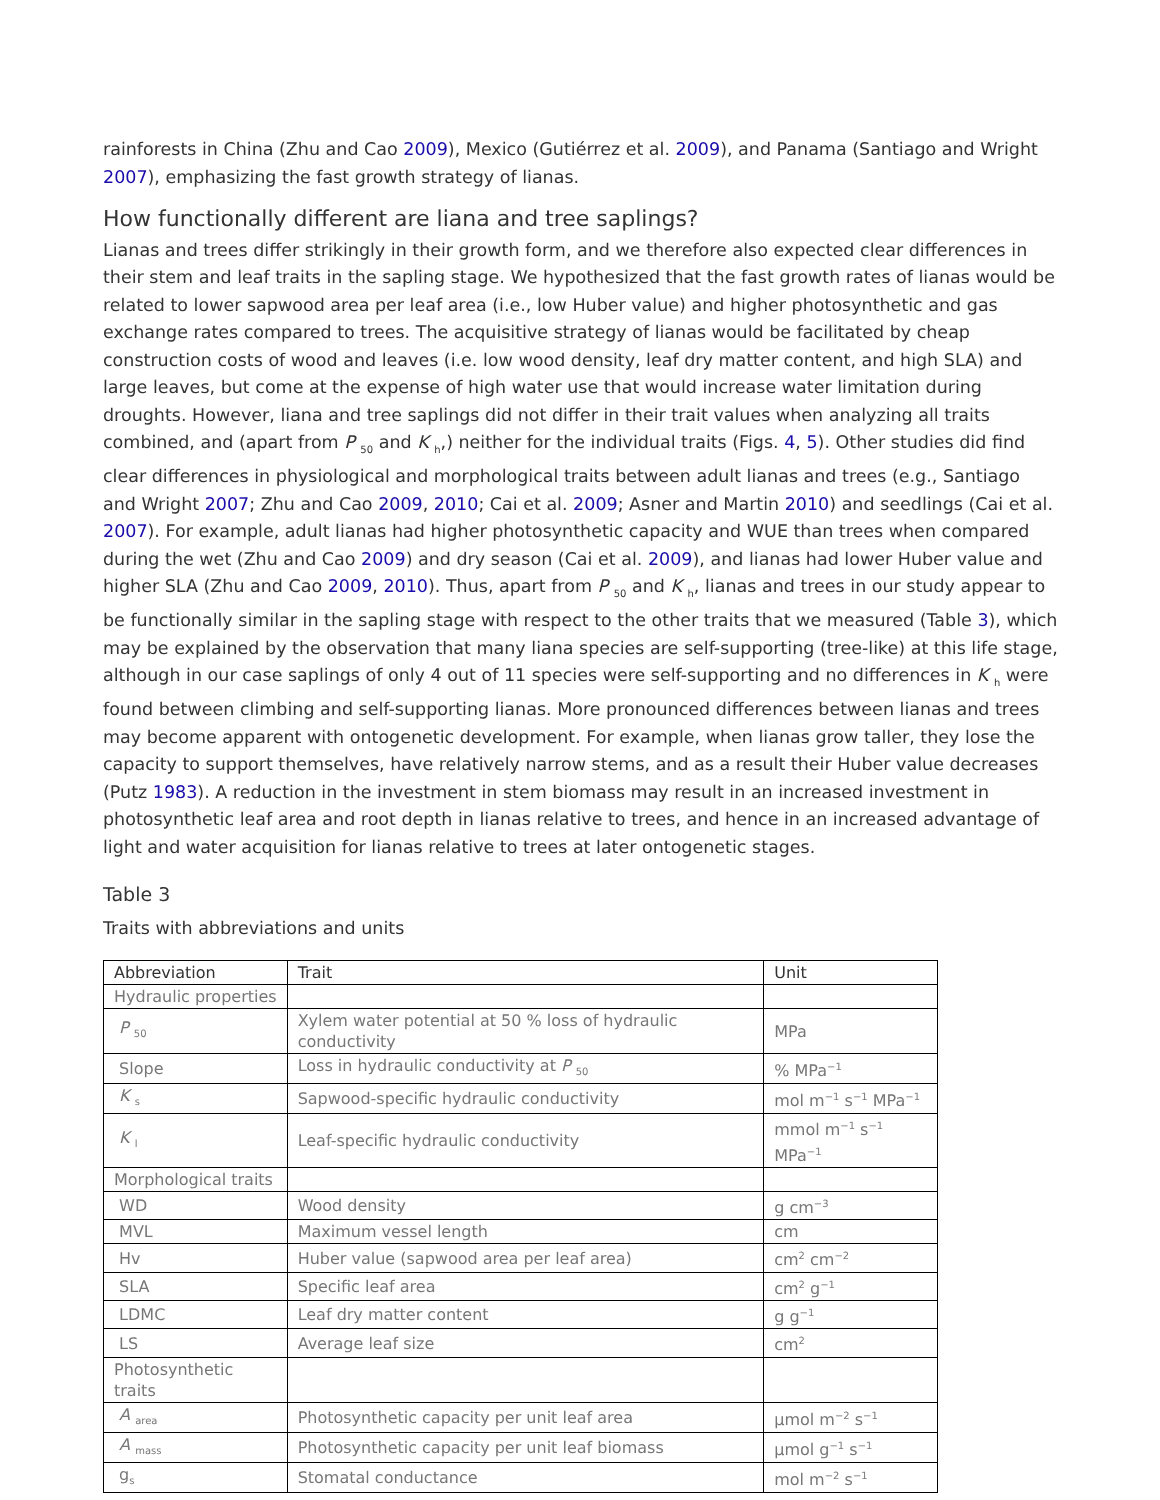rainforests in China (Zhu and Cao 2009), Mexico (Gutiérrez et al. 2009), and Panama (Santiago and Wright 2007), emphasizing the fast growth strategy of lianas.
How functionally different are liana and tree saplings?
Lianas and trees differ strikingly in their growth form, and we therefore also expected clear differences in their stem and leaf traits in the sapling stage. We hypothesized that the fast growth rates of lianas would be related to lower sapwood area per leaf area (i.e., low Huber value) and higher photosynthetic and gas exchange rates compared to trees. The acquisitive strategy of lianas would be facilitated by cheap construction costs of wood and leaves (i.e. low wood density, leaf dry matter content, and high SLA) and large leaves, but come at the expense of high water use that would increase water limitation during droughts. However, liana and tree saplings did not differ in their trait values when analyzing all traits combined, and (apart from P <sub>50</sub> and K <sub>h</sub>,) neither for the individual traits (Figs. 4, 5). Other studies did find clear differences in physiological and morphological traits between adult lianas and trees (e.g., Santiago and Wright 2007; Zhu and Cao 2009, 2010; Cai et al. 2009; Asner and Martin 2010) and seedlings (Cai et al. 2007). For example, adult lianas had higher photosynthetic capacity and WUE than trees when compared during the wet (Zhu and Cao 2009) and dry season (Cai et al. 2009), and lianas had lower Huber value and higher SLA (Zhu and Cao 2009, 2010). Thus, apart from P <sub>50</sub> and K <sub>h</sub>, lianas and trees in our study appear to be functionally similar in the sapling stage with respect to the other traits that we measured (Table 3), which may be explained by the observation that many liana species are self-supporting (tree-like) at this life stage, although in our case saplings of only 4 out of 11 species were self-supporting and no differences in K <sub>h</sub> were found between climbing and self-supporting lianas. More pronounced differences between lianas and trees may become apparent with ontogenetic development. For example, when lianas grow taller, they lose the capacity to support themselves, have relatively narrow stems, and as a result their Huber value decreases (Putz 1983). A reduction in the investment in stem biomass may result in an increased investment in photosynthetic leaf area and root depth in lianas relative to trees, and hence in an increased advantage of light and water acquisition for lianas relative to trees at later ontogenetic stages.
Table 3
Traits with abbreviations and units
| Abbreviation | Trait | Unit |
| Hydraulic properties | | |
| P <sub>50</sub> | Xylem water potential at 50 % loss of hydraulic conductivity | MPa |
| Slope | Loss in hydraulic conductivity at P <sub>50</sub> | % MPa<sup>−1</sup> |
| K <sub>s</sub> | Sapwood-specific hydraulic conductivity | mol m<sup>−1</sup> s<sup>−1</sup> MPa<sup>−1</sup> |
| K <sub>l</sub> | Leaf-specific hydraulic conductivity | mmol m<sup>−1</sup> s<sup>−1</sup> MPa<sup>−1</sup> |
| Morphological traits | | |
| WD | Wood density | g cm<sup>−3</sup> |
| MVL | Maximum vessel length | cm |
| Hv | Huber value (sapwood area per leaf area) | cm<sup>2</sup> cm<sup>−2</sup> |
| SLA | Specific leaf area | cm<sup>2</sup> g<sup>−1</sup> |
| LDMC | Leaf dry matter content | g g<sup>−1</sup> |
| LS | Average leaf size | cm<sup>2</sup> |
| Photosynthetic traits | | |
| A <sub>area</sub> | Photosynthetic capacity per unit leaf area | µmol m<sup>−2</sup> s<sup>−1</sup> |
| A <sub>mass</sub> | Photosynthetic capacity per unit leaf biomass | µmol g<sup>−1</sup> s<sup>−1</sup> |
| g<sub>s</sub> | Stomatal conductance | mol m<sup>−2</sup> s<sup>−1</sup> |